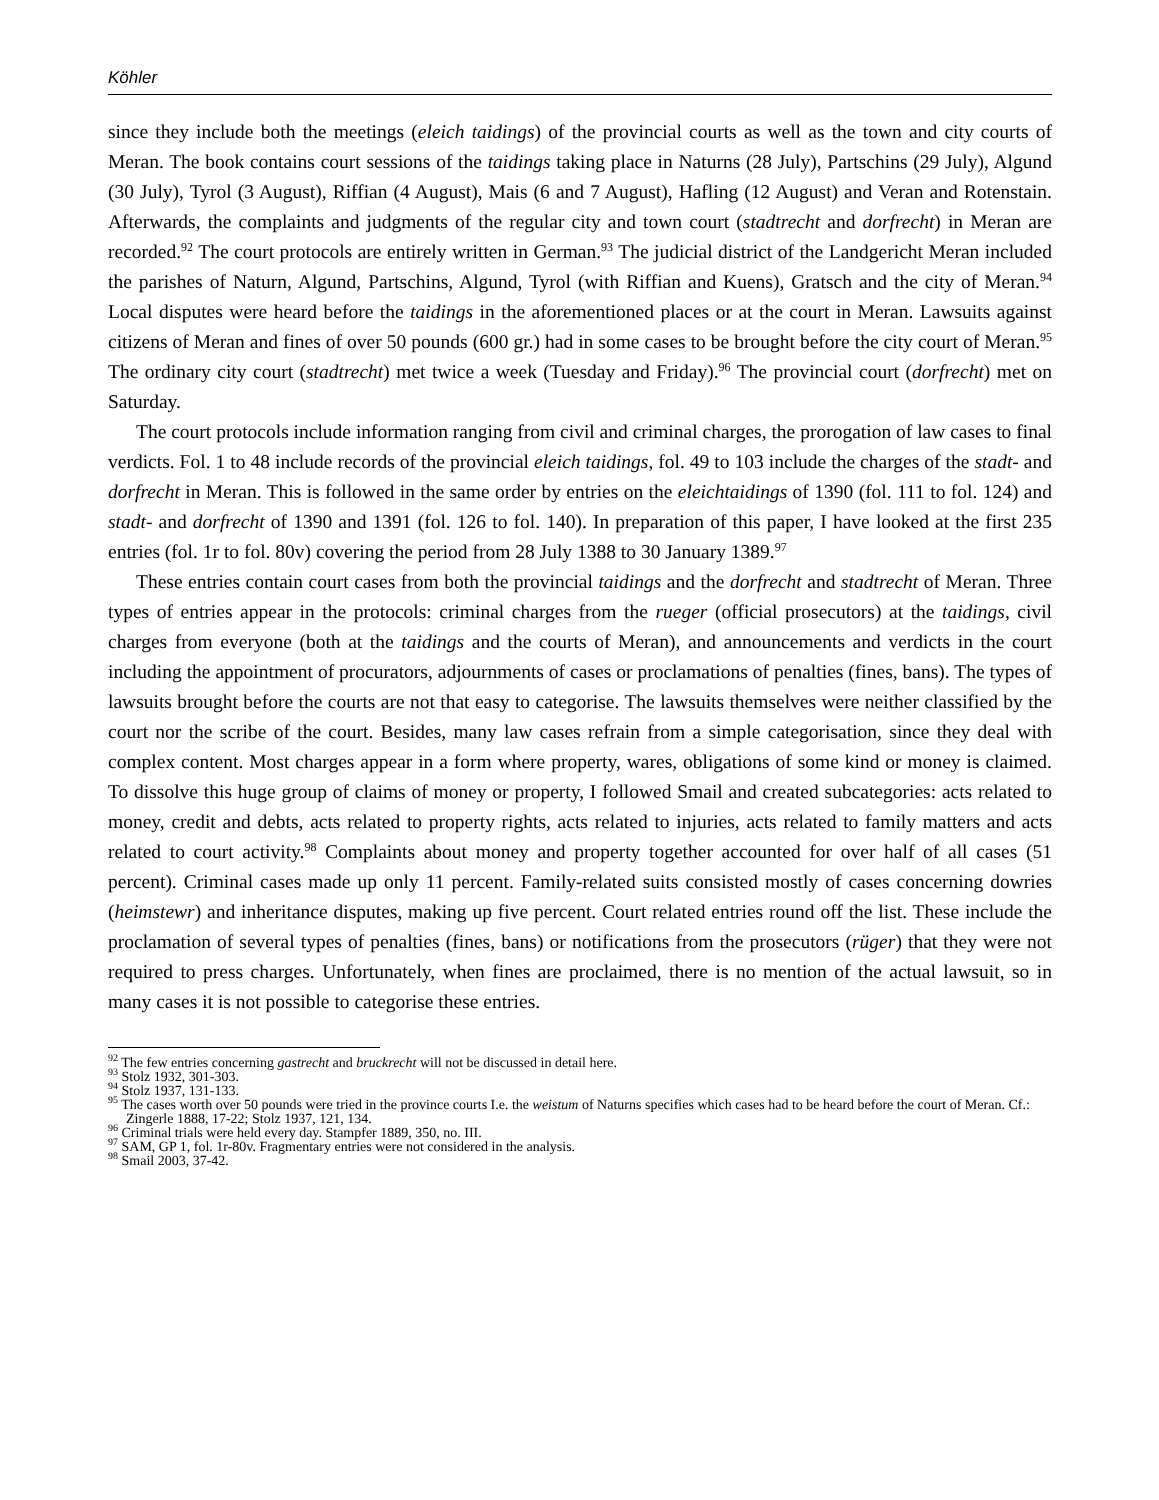Köhler
since they include both the meetings (eleich taidings) of the provincial courts as well as the town and city courts of Meran. The book contains court sessions of the taidings taking place in Naturns (28 July), Partschins (29 July), Algund (30 July), Tyrol (3 August), Riffian (4 August), Mais (6 and 7 August), Hafling (12 August) and Veran and Rotenstain. Afterwards, the complaints and judgments of the regular city and town court (stadtrecht and dorfrecht) in Meran are recorded.<sup>92</sup> The court protocols are entirely written in German.<sup>93</sup> The judicial district of the Landgericht Meran included the parishes of Naturn, Algund, Partschins, Algund, Tyrol (with Riffian and Kuens), Gratsch and the city of Meran.<sup>94</sup> Local disputes were heard before the taidings in the aforementioned places or at the court in Meran. Lawsuits against citizens of Meran and fines of over 50 pounds (600 gr.) had in some cases to be brought before the city court of Meran.<sup>95</sup> The ordinary city court (stadtrecht) met twice a week (Tuesday and Friday).<sup>96</sup> The provincial court (dorfrecht) met on Saturday.
The court protocols include information ranging from civil and criminal charges, the prorogation of law cases to final verdicts. Fol. 1 to 48 include records of the provincial eleich taidings, fol. 49 to 103 include the charges of the stadt- and dorfrecht in Meran. This is followed in the same order by entries on the eleichtaidings of 1390 (fol. 111 to fol. 124) and stadt- and dorfrecht of 1390 and 1391 (fol. 126 to fol. 140). In preparation of this paper, I have looked at the first 235 entries (fol. 1r to fol. 80v) covering the period from 28 July 1388 to 30 January 1389.<sup>97</sup>
These entries contain court cases from both the provincial taidings and the dorfrecht and stadtrecht of Meran. Three types of entries appear in the protocols: criminal charges from the rueger (official prosecutors) at the taidings, civil charges from everyone (both at the taidings and the courts of Meran), and announcements and verdicts in the court including the appointment of procurators, adjournments of cases or proclamations of penalties (fines, bans). The types of lawsuits brought before the courts are not that easy to categorise. The lawsuits themselves were neither classified by the court nor the scribe of the court. Besides, many law cases refrain from a simple categorisation, since they deal with complex content. Most charges appear in a form where property, wares, obligations of some kind or money is claimed. To dissolve this huge group of claims of money or property, I followed Smail and created subcategories: acts related to money, credit and debts, acts related to property rights, acts related to injuries, acts related to family matters and acts related to court activity.<sup>98</sup> Complaints about money and property together accounted for over half of all cases (51 percent). Criminal cases made up only 11 percent. Family-related suits consisted mostly of cases concerning dowries (heimstewr) and inheritance disputes, making up five percent. Court related entries round off the list. These include the proclamation of several types of penalties (fines, bans) or notifications from the prosecutors (rüger) that they were not required to press charges. Unfortunately, when fines are proclaimed, there is no mention of the actual lawsuit, so in many cases it is not possible to categorise these entries.
<sup>92</sup> The few entries concerning gastrecht and bruckrecht will not be discussed in detail here.
<sup>93</sup> Stolz 1932, 301-303.
<sup>94</sup> Stolz 1937, 131-133.
<sup>95</sup> The cases worth over 50 pounds were tried in the province courts I.e. the weistum of Naturns specifies which cases had to be heard before the court of Meran. Cf.: Zingerle 1888, 17-22; Stolz 1937, 121, 134.
<sup>96</sup> Criminal trials were held every day. Stampfer 1889, 350, no. III.
<sup>97</sup> SAM, GP 1, fol. 1r-80v. Fragmentary entries were not considered in the analysis.
<sup>98</sup> Smail 2003, 37-42.